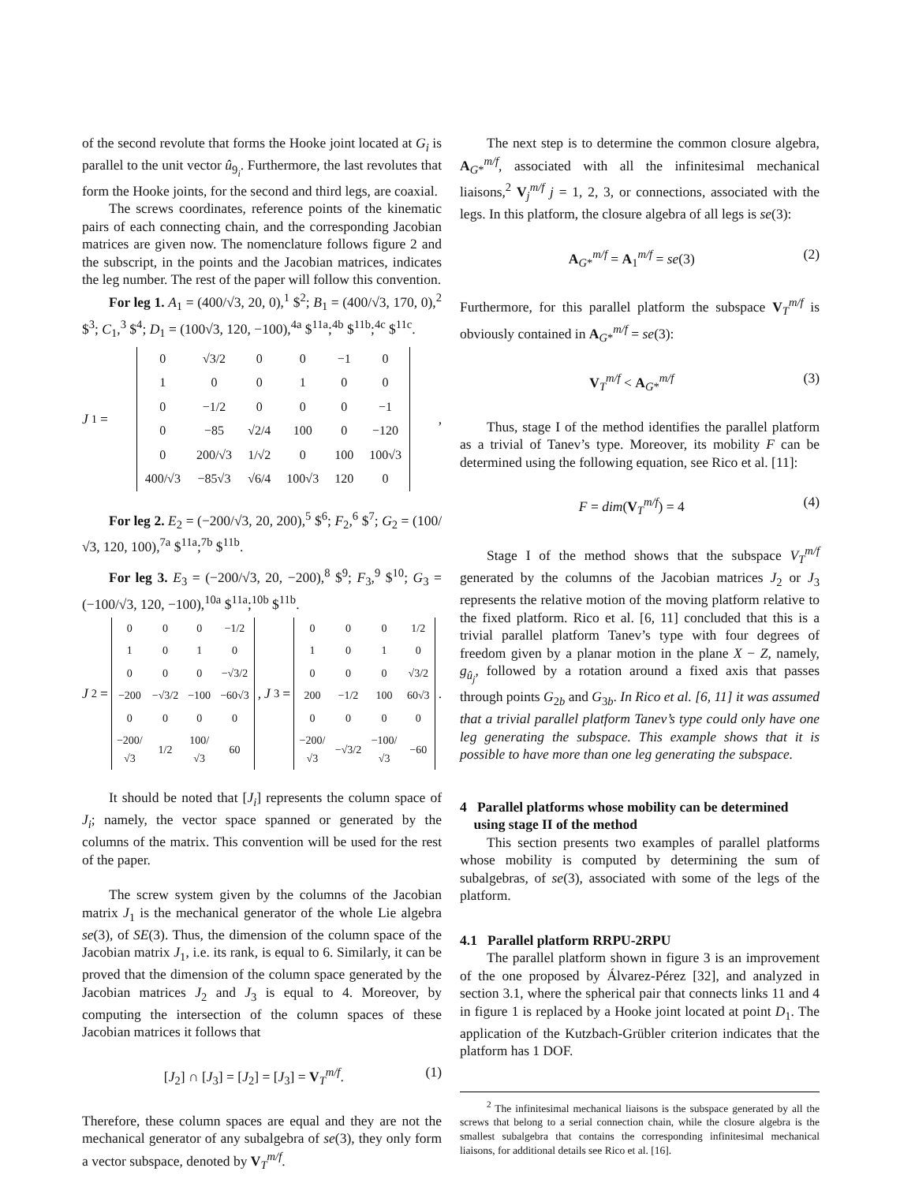of the second revolute that forms the Hooke joint located at G<sub>i</sub> is parallel to the unit vector û<sub>9<sub>i</sub></sub>. Furthermore, the last revolutes that form the Hooke joints, for the second and third legs, are coaxial.
The screws coordinates, reference points of the kinematic pairs of each connecting chain, and the corresponding Jacobian matrices are given now. The nomenclature follows figure 2 and the subscript, in the points and the Jacobian matrices, indicates the leg number. The rest of the paper will follow this convention.
For leg 1. A<sub>1</sub> = (400/√3, 20, 0),<sup>1</sup> $<sup>2</sup>; B<sub>1</sub> = (400/√3, 170, 0),<sup>2</sup> $<sup>3</sup>; C<sub>1</sub>,<sup>3</sup> $<sup>4</sup>; D<sub>1</sub> = (100√3, 120, −100),<sup>4a</sup> $<sup>11a</sup>;<sup>4b</sup> $<sup>11b</sup>;<sup>4c</sup> $<sup>11c</sup>.
J<sub>1</sub> =
| 0 | √3/2 | 0 | 0 | −1 | 0 |
| 1 | 0 | 0 | 1 | 0 | 0 |
| 0 | −1/2 | 0 | 0 | 0 | −1 |
| 0 | −85 | √2/4 | 100 | 0 | −120 |
| 0 | 200/√3 | 1/√2 | 0 | 100 | 100√3 |
| 400/√3 | −85√3 | √6/4 | 100√3 | 120 | 0 |
,
For leg 2. E<sub>2</sub> = (−200/√3, 20, 200),<sup>5</sup> $<sup>6</sup>; F<sub>2</sub>,<sup>6</sup> $<sup>7</sup>; G<sub>2</sub> = (100/√3, 120, 100),<sup>7a</sup> $<sup>11a</sup>;<sup>7b</sup> $<sup>11b</sup>.
For leg 3. E<sub>3</sub> = (−200/√3, 20, −200),<sup>8</sup> $<sup>9</sup>; F<sub>3</sub>,<sup>9</sup> $<sup>10</sup>; G<sub>3</sub> = (−100/√3, 120, −100),<sup>10a</sup> $<sup>11a</sup>;<sup>10b</sup> $<sup>11b</sup>.
J<sub>2</sub>=
| 0 | 0 | 0 | −1/2 |
| 1 | 0 | 1 | 0 |
| 0 | 0 | 0 | −√3/2 |
| −200 | −√3/2 | −100 | −60√3 |
| 0 | 0 | 0 | 0 |
| −200/√3 | 1/2 | 100/√3 | 60 |
, J<sub>3</sub>=
| 0 | 0 | 0 | 1/2 |
| 1 | 0 | 1 | 0 |
| 0 | 0 | 0 | √3/2 |
| 200 | −1/2 | 100 | 60√3 |
| 0 | 0 | 0 | 0 |
| −200/√3 | −√3/2 | −100/√3 | −60 |
.
It should be noted that [J<sub>i</sub>] represents the column space of J<sub>i</sub>; namely, the vector space spanned or generated by the columns of the matrix. This convention will be used for the rest of the paper.
The screw system given by the columns of the Jacobian matrix J<sub>1</sub> is the mechanical generator of the whole Lie algebra se(3), of SE(3). Thus, the dimension of the column space of the Jacobian matrix J<sub>1</sub>, i.e. its rank, is equal to 6. Similarly, it can be proved that the dimension of the column space generated by the Jacobian matrices J<sub>2</sub> and J<sub>3</sub> is equal to 4. Moreover, by computing the intersection of the column spaces of these Jacobian matrices it follows that
[J<sub>2</sub>] ∩ [J<sub>3</sub>] = [J<sub>2</sub>] = [J<sub>3</sub>] = V<sub>T</sub><sup>m/f</sup>. (1)
Therefore, these column spaces are equal and they are not the mechanical generator of any subalgebra of se(3), they only form a vector subspace, denoted by V<sub>T</sub><sup>m/f</sup>.
The next step is to determine the common closure algebra, A<sub>G*</sub><sup>m/f</sup>, associated with all the infinitesimal mechanical liaisons,<sup>2</sup> V<sub>j</sub><sup>m/f</sup> j = 1, 2, 3, or connections, associated with the legs. In this platform, the closure algebra of all legs is se(3):
A<sub>G*</sub><sup>m/f</sup> = A<sub>1</sub><sup>m/f</sup> = se(3) (2)
Furthermore, for this parallel platform the subspace V<sub>T</sub><sup>m/f</sup> is obviously contained in A<sub>G*</sub><sup>m/f</sup> = se(3):
V<sub>T</sub><sup>m/f</sup> < A<sub>G*</sub><sup>m/f</sup> (3)
Thus, stage I of the method identifies the parallel platform as a trivial of Tanev’s type. Moreover, its mobility F can be determined using the following equation, see Rico et al. [11]:
F = dim(V<sub>T</sub><sup>m/f</sup>) = 4 (4)
Stage I of the method shows that the subspace V<sub>T</sub><sup>m/f</sup> generated by the columns of the Jacobian matrices J<sub>2</sub> or J<sub>3</sub> represents the relative motion of the moving platform relative to the fixed platform. Rico et al. [6, 11] concluded that this is a trivial parallel platform Tanev’s type with four degrees of freedom given by a planar motion in the plane X − Z, namely, g<sub>û<sub>j</sub></sub>, followed by a rotation around a fixed axis that passes through points G<sub>2b</sub> and G<sub>3b</sub>. In Rico et al. [6, 11] it was assumed that a trivial parallel platform Tanev’s type could only have one leg generating the subspace. This example shows that it is possible to have more than one leg generating the subspace.
4 Parallel platforms whose mobility can be determined
using stage II of the method
This section presents two examples of parallel platforms whose mobility is computed by determining the sum of subalgebras, of se(3), associated with some of the legs of the platform.
4.1 Parallel platform RRPU-2RPU
The parallel platform shown in figure 3 is an improvement of the one proposed by Álvarez-Pérez [32], and analyzed in section 3.1, where the spherical pair that connects links 11 and 4 in figure 1 is replaced by a Hooke joint located at point D<sub>1</sub>. The application of the Kutzbach-Grübler criterion indicates that the platform has 1 DOF.
<sup>2</sup> The infinitesimal mechanical liaisons is the subspace generated by all the screws that belong to a serial connection chain, while the closure algebra is the smallest subalgebra that contains the corresponding infinitesimal mechanical liaisons, for additional details see Rico et al. [16].